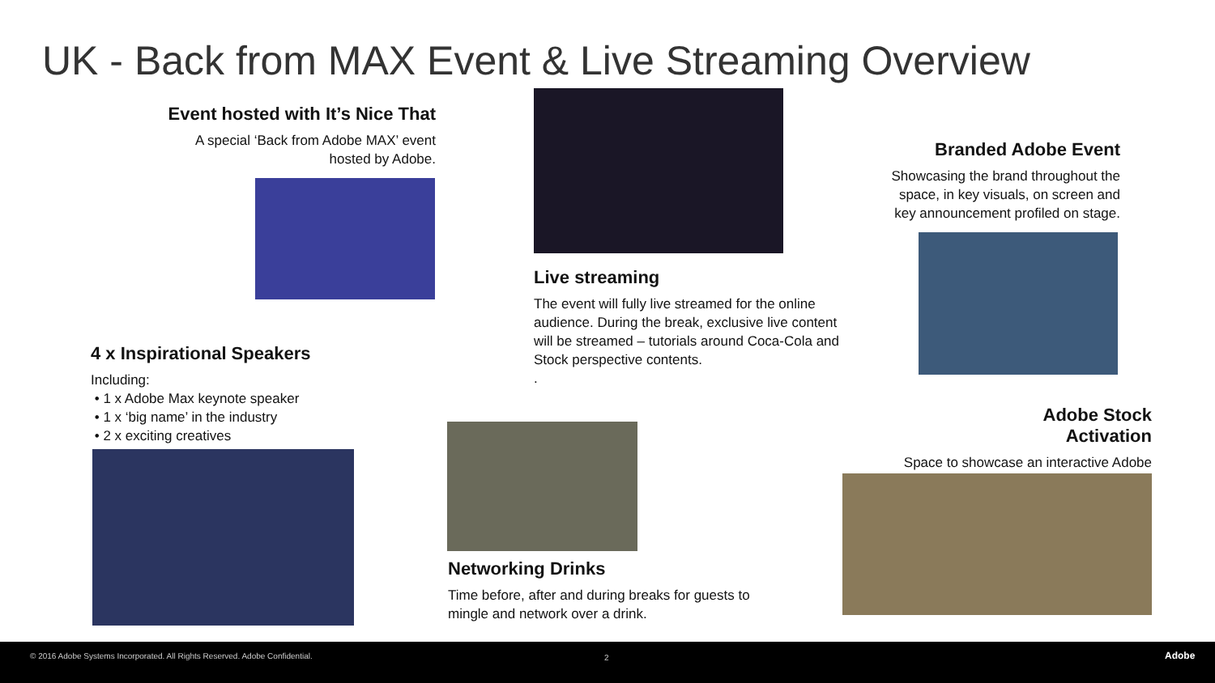UK - Back from MAX Event & Live Streaming Overview
Event hosted with It’s Nice That
A special ‘Back from Adobe MAX’ event hosted by Adobe.
Live streaming
The event will fully live streamed for the online audience. During the break, exclusive live content will be streamed – tutorials around Coca-Cola and Stock perspective contents.
.
Branded Adobe Event
Showcasing the brand throughout the space, in key visuals, on screen and key announcement profiled on stage.
4 x Inspirational Speakers
Including:
• 1 x Adobe Max keynote speaker
• 1 x ‘big name’ in the industry
• 2 x exciting creatives
Networking Drinks
Time before, after and during breaks for guests to mingle and network over a drink.
Adobe Stock
Activation
Space to showcase an interactive Adobe
© 2016 Adobe Systems Incorporated. All Rights Reserved. Adobe Confidential. 2 Adobe